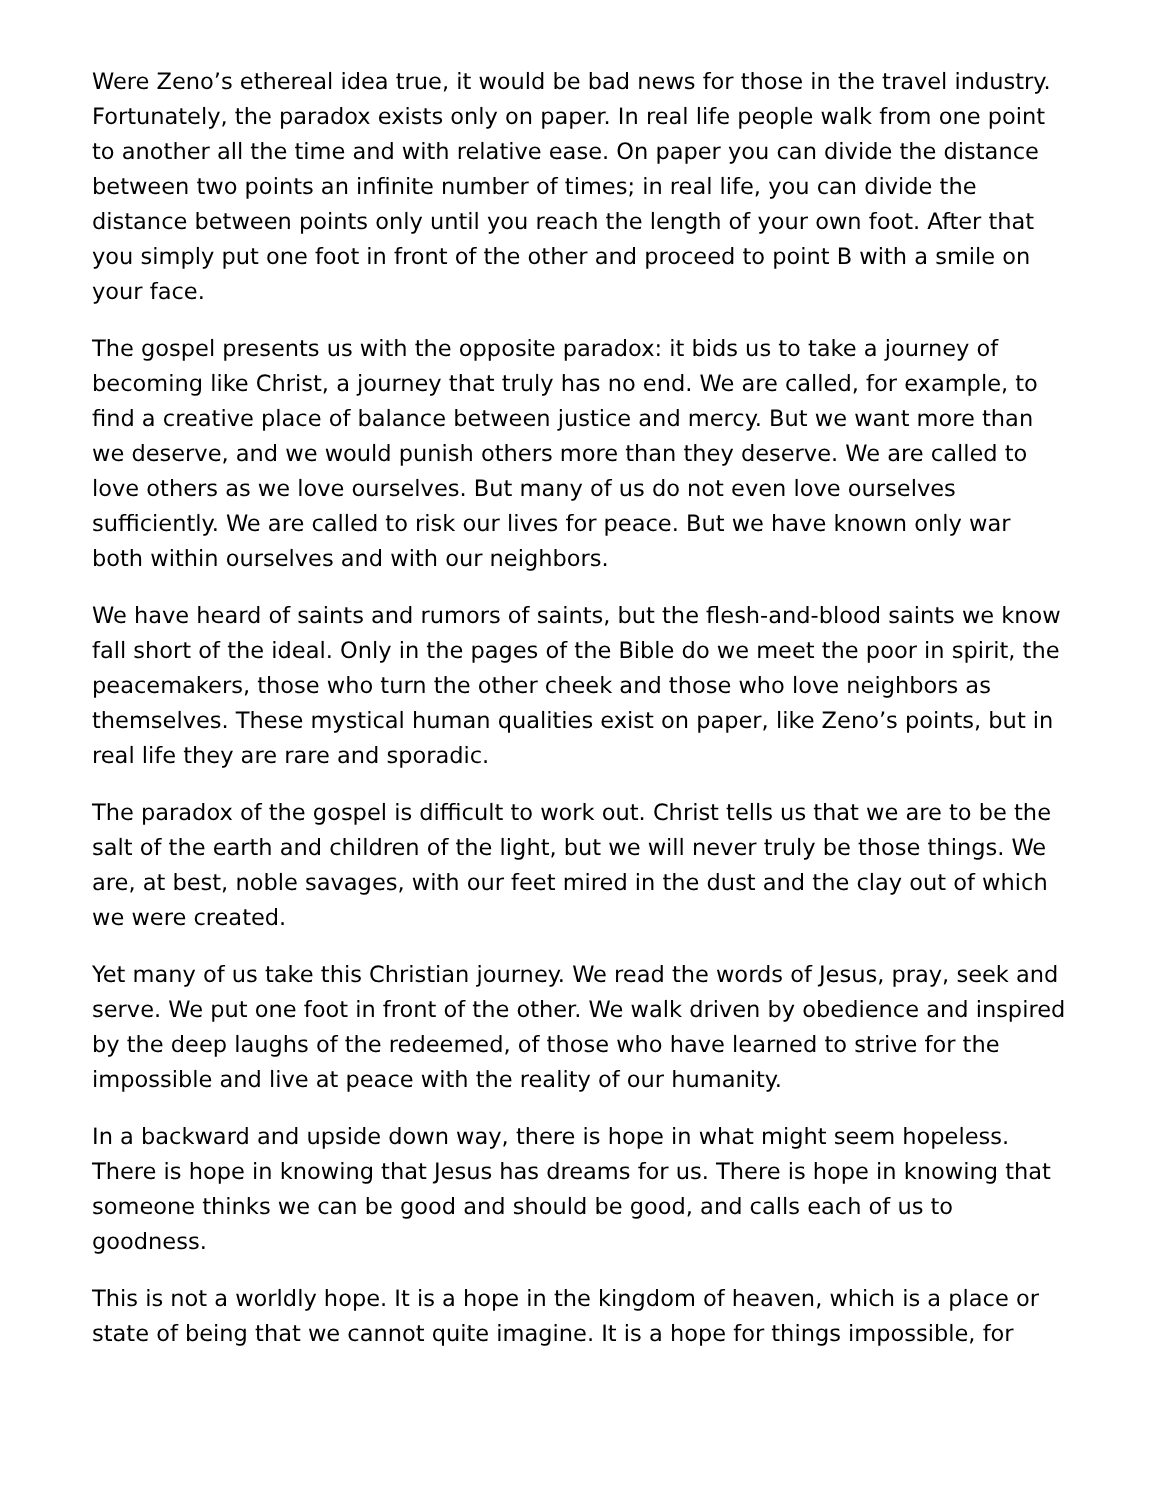Were Zeno’s ethereal idea true, it would be bad news for those in the travel industry. Fortunately, the paradox exists only on paper. In real life people walk from one point to another all the time and with relative ease. On paper you can divide the distance between two points an infinite number of times; in real life, you can divide the distance between points only until you reach the length of your own foot. After that you simply put one foot in front of the other and proceed to point B with a smile on your face.
The gospel presents us with the opposite paradox: it bids us to take a journey of becoming like Christ, a journey that truly has no end. We are called, for example, to find a creative place of balance between justice and mercy. But we want more than we deserve, and we would punish others more than they deserve. We are called to love others as we love ourselves. But many of us do not even love ourselves sufficiently. We are called to risk our lives for peace. But we have known only war both within ourselves and with our neighbors.
We have heard of saints and rumors of saints, but the flesh-and-blood saints we know fall short of the ideal. Only in the pages of the Bible do we meet the poor in spirit, the peacemakers, those who turn the other cheek and those who love neighbors as themselves. These mystical human qualities exist on paper, like Zeno’s points, but in real life they are rare and sporadic.
The paradox of the gospel is difficult to work out. Christ tells us that we are to be the salt of the earth and children of the light, but we will never truly be those things. We are, at best, noble savages, with our feet mired in the dust and the clay out of which we were created.
Yet many of us take this Christian journey. We read the words of Jesus, pray, seek and serve. We put one foot in front of the other. We walk driven by obedience and inspired by the deep laughs of the redeemed, of those who have learned to strive for the impossible and live at peace with the reality of our humanity.
In a backward and upside down way, there is hope in what might seem hopeless. There is hope in knowing that Jesus has dreams for us. There is hope in knowing that someone thinks we can be good and should be good, and calls each of us to goodness.
This is not a worldly hope. It is a hope in the kingdom of heaven, which is a place or state of being that we cannot quite imagine. It is a hope for things impossible, for